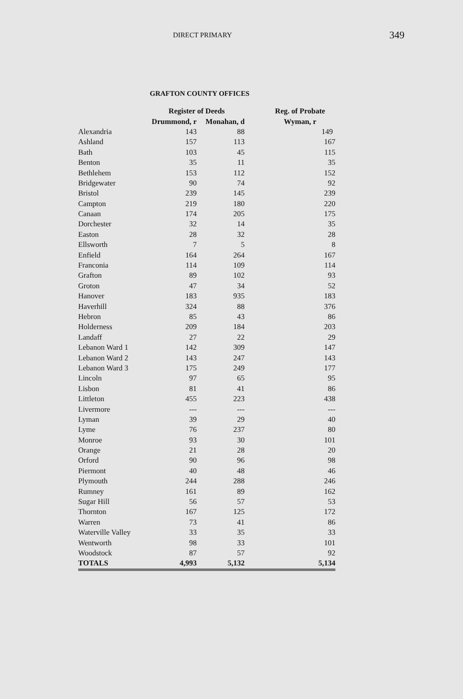DIRECT PRIMARY 349
GRAFTON COUNTY OFFICES
| | Register of Deeds | | | Reg. of Probate |
| --- | --- | --- | --- | --- |
| | Drummond, r | Monahan, d | | Wyman, r |
| Alexandria | 143 | 88 | | 149 |
| Ashland | 157 | 113 | | 167 |
| Bath | 103 | 45 | | 115 |
| Benton | 35 | 11 | | 35 |
| Bethlehem | 153 | 112 | | 152 |
| Bridgewater | 90 | 74 | | 92 |
| Bristol | 239 | 145 | | 239 |
| Campton | 219 | 180 | | 220 |
| Canaan | 174 | 205 | | 175 |
| Dorchester | 32 | 14 | | 35 |
| Easton | 28 | 32 | | 28 |
| Ellsworth | 7 | 5 | | 8 |
| Enfield | 164 | 264 | | 167 |
| Franconia | 114 | 109 | | 114 |
| Grafton | 89 | 102 | | 93 |
| Groton | 47 | 34 | | 52 |
| Hanover | 183 | 935 | | 183 |
| Haverhill | 324 | 88 | | 376 |
| Hebron | 85 | 43 | | 86 |
| Holderness | 209 | 184 | | 203 |
| Landaff | 27 | 22 | | 29 |
| Lebanon Ward 1 | 142 | 309 | | 147 |
| Lebanon Ward 2 | 143 | 247 | | 143 |
| Lebanon Ward 3 | 175 | 249 | | 177 |
| Lincoln | 97 | 65 | | 95 |
| Lisbon | 81 | 41 | | 86 |
| Littleton | 455 | 223 | | 438 |
| Livermore | --- | --- | | --- |
| Lyman | 39 | 29 | | 40 |
| Lyme | 76 | 237 | | 80 |
| Monroe | 93 | 30 | | 101 |
| Orange | 21 | 28 | | 20 |
| Orford | 90 | 96 | | 98 |
| Piermont | 40 | 48 | | 46 |
| Plymouth | 244 | 288 | | 246 |
| Rumney | 161 | 89 | | 162 |
| Sugar Hill | 56 | 57 | | 53 |
| Thornton | 167 | 125 | | 172 |
| Warren | 73 | 41 | | 86 |
| Waterville Valley | 33 | 35 | | 33 |
| Wentworth | 98 | 33 | | 101 |
| Woodstock | 87 | 57 | | 92 |
| TOTALS | 4,993 | 5,132 | | 5,134 |